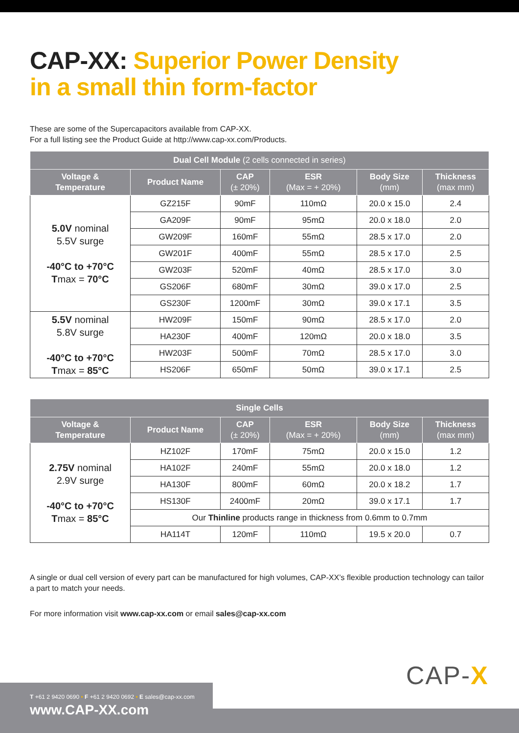CAP-XX: Superior Power Density
in a small thin form-factor
These are some of the Supercapacitors available from CAP-XX.
For a full listing see the Product Guide at http://www.cap-xx.com/Products.
| Dual Cell Module (2 cells connected in series) | | | | | |
| --- | --- | --- | --- | --- | --- |
| Voltage & Temperature | Product Name | CAP (± 20%) | ESR (Max = + 20%) | Body Size (mm) | Thickness (max mm) |
| 5.0V nominal 5.5V surge -40°C to +70°C T max = 70°C | GZ215F | 90mF | 110mΩ | 20.0 x 15.0 | 2.4 |
| | GA209F | 90mF | 95mΩ | 20.0 x 18.0 | 2.0 |
| | GW209F | 160mF | 55mΩ | 28.5 x 17.0 | 2.0 |
| | GW201F | 400mF | 55mΩ | 28.5 x 17.0 | 2.5 |
| | GW203F | 520mF | 40mΩ | 28.5 x 17.0 | 3.0 |
| | GS206F | 680mF | 30mΩ | 39.0 x 17.0 | 2.5 |
| | GS230F | 1200mF | 30mΩ | 39.0 x 17.1 | 3.5 |
| 5.5V nominal 5.8V surge -40°C to +70°C T max = 85°C | HW209F | 150mF | 90mΩ | 28.5 x 17.0 | 2.0 |
| | HA230F | 400mF | 120mΩ | 20.0 x 18.0 | 3.5 |
| | HW203F | 500mF | 70mΩ | 28.5 x 17.0 | 3.0 |
| | HS206F | 650mF | 50mΩ | 39.0 x 17.1 | 2.5 |
| Single Cells | | | | | |
| --- | --- | --- | --- | --- | --- |
| Voltage & Temperature | Product Name | CAP (± 20%) | ESR (Max = + 20%) | Body Size (mm) | Thickness (max mm) |
| 2.75V nominal 2.9V surge -40°C to +70°C T max = 85°C | HZ102F | 170mF | 75mΩ | 20.0 x 15.0 | 1.2 |
| | HA102F | 240mF | 55mΩ | 20.0 x 18.0 | 1.2 |
| | HA130F | 800mF | 60mΩ | 20.0 x 18.2 | 1.7 |
| | HS130F | 2400mF | 20mΩ | 39.0 x 17.1 | 1.7 |
| | Our Thinline products range in thickness from 0.6mm to 0.7mm | | | | |
| | HA114T | 120mF | 110mΩ | 19.5 x 20.0 | 0.7 |
A single or dual cell version of every part can be manufactured for high volumes, CAP-XX’s flexible production technology can tailor a part to match your needs.
For more information visit www.cap-xx.com or email sales@cap-xx.com
CAP-X
T +61 2 9420 0690 • F +61 2 9420 0692 • E sales@cap-xx.com
www.CAP-XX.com